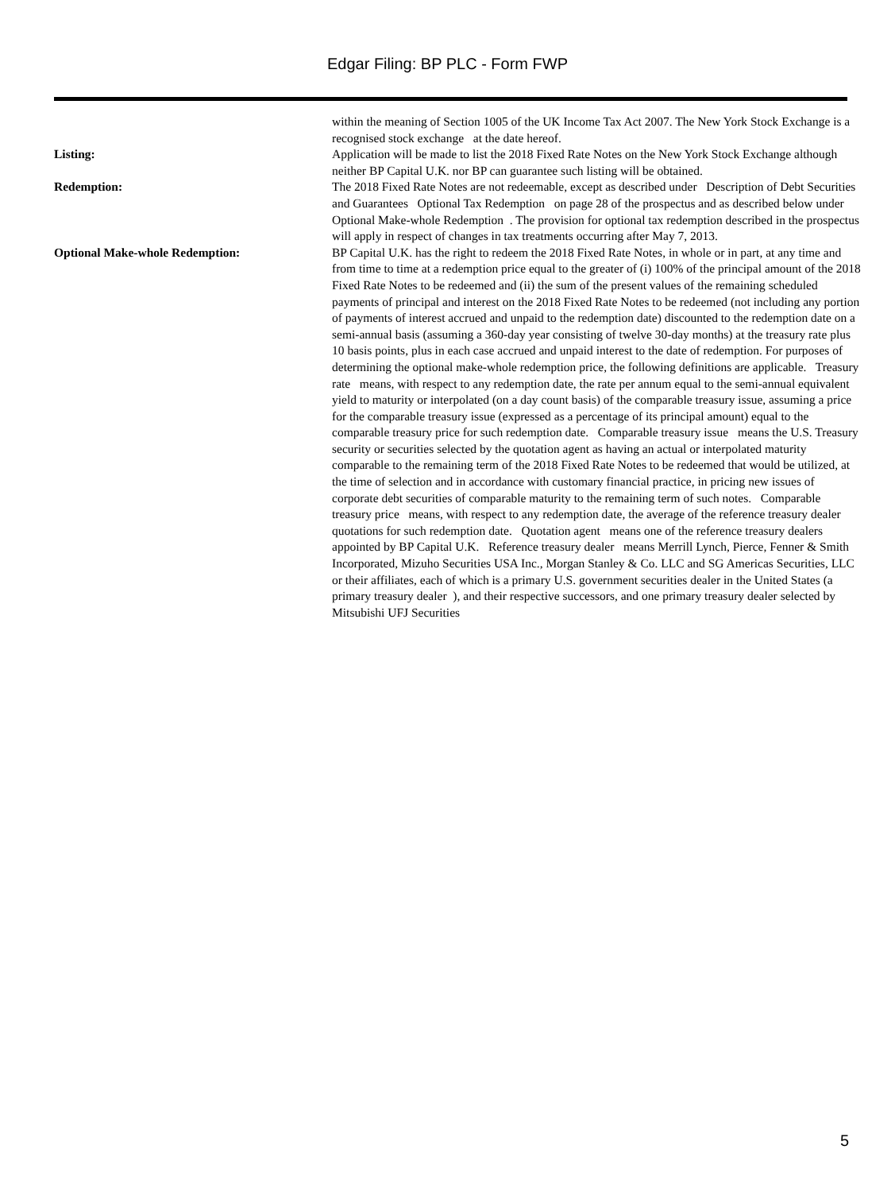Edgar Filing: BP PLC - Form FWP
within the meaning of Section 1005 of the UK Income Tax Act 2007. The New York Stock Exchange is a recognised stock exchange at the date hereof.
Listing: Application will be made to list the 2018 Fixed Rate Notes on the New York Stock Exchange although neither BP Capital U.K. nor BP can guarantee such listing will be obtained.
Redemption: The 2018 Fixed Rate Notes are not redeemable, except as described under Description of Debt Securities and Guarantees Optional Tax Redemption on page 28 of the prospectus and as described below under Optional Make-whole Redemption . The provision for optional tax redemption described in the prospectus will apply in respect of changes in tax treatments occurring after May 7, 2013.
Optional Make-whole Redemption: BP Capital U.K. has the right to redeem the 2018 Fixed Rate Notes, in whole or in part, at any time and from time to time at a redemption price equal to the greater of (i) 100% of the principal amount of the 2018 Fixed Rate Notes to be redeemed and (ii) the sum of the present values of the remaining scheduled payments of principal and interest on the 2018 Fixed Rate Notes to be redeemed (not including any portion of payments of interest accrued and unpaid to the redemption date) discounted to the redemption date on a semi-annual basis (assuming a 360-day year consisting of twelve 30-day months) at the treasury rate plus 10 basis points, plus in each case accrued and unpaid interest to the date of redemption. For purposes of determining the optional make-whole redemption price, the following definitions are applicable. Treasury rate means, with respect to any redemption date, the rate per annum equal to the semi-annual equivalent yield to maturity or interpolated (on a day count basis) of the comparable treasury issue, assuming a price for the comparable treasury issue (expressed as a percentage of its principal amount) equal to the comparable treasury price for such redemption date. Comparable treasury issue means the U.S. Treasury security or securities selected by the quotation agent as having an actual or interpolated maturity comparable to the remaining term of the 2018 Fixed Rate Notes to be redeemed that would be utilized, at the time of selection and in accordance with customary financial practice, in pricing new issues of corporate debt securities of comparable maturity to the remaining term of such notes. Comparable treasury price means, with respect to any redemption date, the average of the reference treasury dealer quotations for such redemption date. Quotation agent means one of the reference treasury dealers appointed by BP Capital U.K. Reference treasury dealer means Merrill Lynch, Pierce, Fenner & Smith Incorporated, Mizuho Securities USA Inc., Morgan Stanley & Co. LLC and SG Americas Securities, LLC or their affiliates, each of which is a primary U.S. government securities dealer in the United States (a primary treasury dealer ), and their respective successors, and one primary treasury dealer selected by Mitsubishi UFJ Securities
5